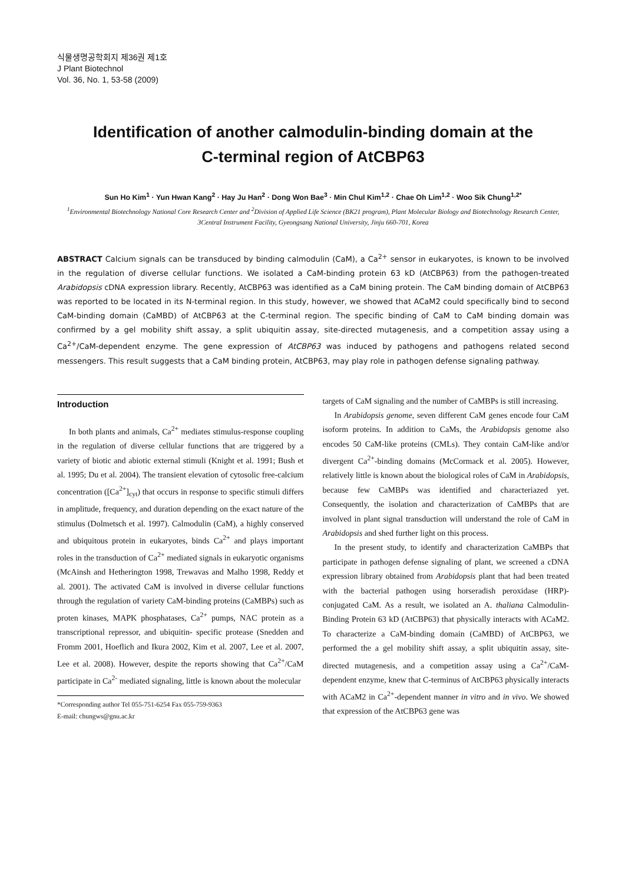식물생명공학회지 제36권 제1호
J Plant Biotechnol
Vol. 36, No. 1, 53-58 (2009)
Identification of another calmodulin-binding domain at the
C-terminal region of AtCBP63
Sun Ho Kim<sup>1</sup> · Yun Hwan Kang<sup>2</sup> · Hay Ju Han<sup>2</sup> · Dong Won Bae<sup>3</sup> · Min Chul Kim<sup>1,2</sup> · Chae Oh Lim<sup>1,2</sup> · Woo Sik Chung<sup>1,2*</sup>
<sup>1</sup> Environmental Biotechnology National Core Research Center and <sup>2</sup>Division of Applied Life Science (BK21 program), Plant Molecular Biology and Biotechnology Research Center, 3Central Instrument Facility, Gyeongsang National University, Jinju 660-701, Korea
ABSTRACT Calcium signals can be transduced by binding calmodulin (CaM), a Ca<sup>2+</sup> sensor in eukaryotes, is known to be involved in the regulation of diverse cellular functions. We isolated a CaM-binding protein 63 kD (AtCBP63) from the pathogen-treated Arabidopsis cDNA expression library. Recently, AtCBP63 was identified as a CaM bining protein. The CaM binding domain of AtCBP63 was reported to be located in its N-terminal region. In this study, however, we showed that ACaM2 could specifically bind to second CaM-binding domain (CaMBD) of AtCBP63 at the C-terminal region. The specific binding of CaM to CaM binding domain was confirmed by a gel mobility shift assay, a split ubiquitin assay, site-directed mutagenesis, and a competition assay using a Ca<sup>2+</sup>/CaM-dependent enzyme. The gene expression of AtCBP63 was induced by pathogens and pathogens related second messengers. This result suggests that a CaM binding protein, AtCBP63, may play role in pathogen defense signaling pathway.
Introduction
In both plants and animals, Ca<sup>2+</sup> mediates stimulus-response coupling in the regulation of diverse cellular functions that are triggered by a variety of biotic and abiotic external stimuli (Knight et al. 1991; Bush et al. 1995; Du et al. 2004). The transient elevation of cytosolic free-calcium concentration ([Ca<sup>2+</sup>]<sub>cyt</sub>) that occurs in response to specific stimuli differs in amplitude, frequency, and duration depending on the exact nature of the stimulus (Dolmetsch et al. 1997). Calmodulin (CaM), a highly conserved and ubiquitous protein in eukaryotes, binds Ca<sup>2+</sup> and plays important roles in the transduction of Ca<sup>2+</sup> mediated signals in eukaryotic organisms (McAinsh and Hetherington 1998, Trewavas and Malho 1998, Reddy et al. 2001). The activated CaM is involved in diverse cellular functions through the regulation of variety CaM-binding proteins (CaMBPs) such as proten kinases, MAPK phosphatases, Ca<sup>2+</sup> pumps, NAC protein as a transcriptional repressor, and ubiquitin- specific protease (Snedden and Fromm 2001, Hoeflich and Ikura 2002, Kim et al. 2007, Lee et al. 2007, Lee et al. 2008). However, despite the reports showing that Ca<sup>2+</sup>/CaM participate in Ca<sup>2-</sup> mediated signaling, little is known about the molecular
*Corresponding author Tel 055-751-6254 Fax 055-759-9363
E-mail: chungws@gnu.ac.kr
targets of CaM signaling and the number of CaMBPs is still increasing.
In Arabidopsis genome, seven different CaM genes encode four CaM isoform proteins. In addition to CaMs, the Arabidopsis genome also encodes 50 CaM-like proteins (CMLs). They contain CaM-like and/or divergent Ca<sup>2+</sup>-binding domains (McCormack et al. 2005). However, relatively little is known about the biological roles of CaM in Arabidopsis, because few CaMBPs was identified and characteriazed yet. Consequently, the isolation and characterization of CaMBPs that are involved in plant signal transduction will understand the role of CaM in Arabidopsis and shed further light on this process.
In the present study, to identify and characterization CaMBPs that participate in pathogen defense signaling of plant, we screened a cDNA expression library obtained from Arabidopsis plant that had been treated with the bacterial pathogen using horseradish peroxidase (HRP)-conjugated CaM. As a result, we isolated an A. thaliana Calmodulin-Binding Protein 63 kD (AtCBP63) that physically interacts with ACaM2. To characterize a CaM-binding domain (CaMBD) of AtCBP63, we performed the a gel mobility shift assay, a split ubiquitin assay, site-directed mutagenesis, and a competition assay using a Ca<sup>2+</sup>/CaM-dependent enzyme, knew that C-terminus of AtCBP63 physically interacts with ACaM2 in Ca<sup>2+</sup>-dependent manner in vitro and in vivo. We showed that expression of the AtCBP63 gene was